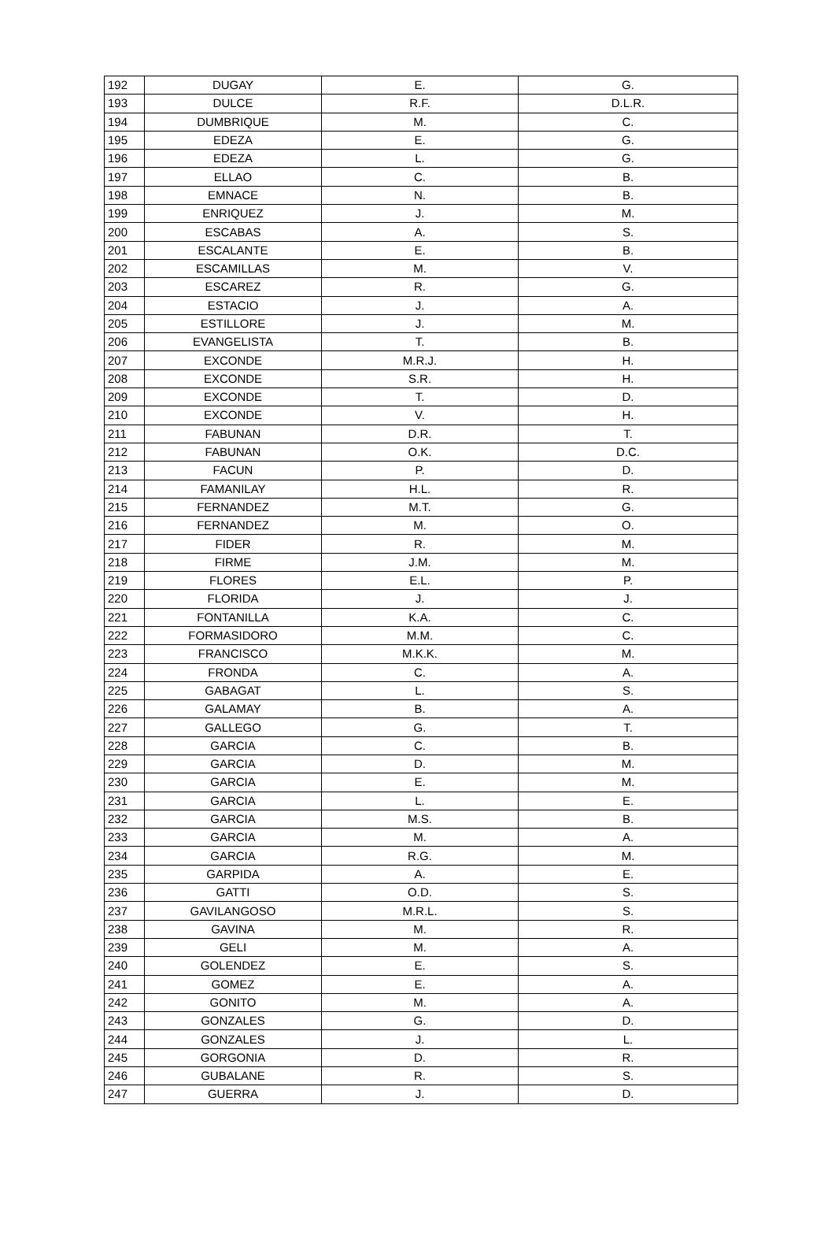| 192 | DUGAY | E. | G. |
| 193 | DULCE | R.F. | D.L.R. |
| 194 | DUMBRIQUE | M. | C. |
| 195 | EDEZA | E. | G. |
| 196 | EDEZA | L. | G. |
| 197 | ELLAO | C. | B. |
| 198 | EMNACE | N. | B. |
| 199 | ENRIQUEZ | J. | M. |
| 200 | ESCABAS | A. | S. |
| 201 | ESCALANTE | E. | B. |
| 202 | ESCAMILLAS | M. | V. |
| 203 | ESCAREZ | R. | G. |
| 204 | ESTACIO | J. | A. |
| 205 | ESTILLORE | J. | M. |
| 206 | EVANGELISTA | T. | B. |
| 207 | EXCONDE | M.R.J. | H. |
| 208 | EXCONDE | S.R. | H. |
| 209 | EXCONDE | T. | D. |
| 210 | EXCONDE | V. | H. |
| 211 | FABUNAN | D.R. | T. |
| 212 | FABUNAN | O.K. | D.C. |
| 213 | FACUN | P. | D. |
| 214 | FAMANILAY | H.L. | R. |
| 215 | FERNANDEZ | M.T. | G. |
| 216 | FERNANDEZ | M. | O. |
| 217 | FIDER | R. | M. |
| 218 | FIRME | J.M. | M. |
| 219 | FLORES | E.L. | P. |
| 220 | FLORIDA | J. | J. |
| 221 | FONTANILLA | K.A. | C. |
| 222 | FORMASIDORO | M.M. | C. |
| 223 | FRANCISCO | M.K.K. | M. |
| 224 | FRONDA | C. | A. |
| 225 | GABAGAT | L. | S. |
| 226 | GALAMAY | B. | A. |
| 227 | GALLEGO | G. | T. |
| 228 | GARCIA | C. | B. |
| 229 | GARCIA | D. | M. |
| 230 | GARCIA | E. | M. |
| 231 | GARCIA | L. | E. |
| 232 | GARCIA | M.S. | B. |
| 233 | GARCIA | M. | A. |
| 234 | GARCIA | R.G. | M. |
| 235 | GARPIDA | A. | E. |
| 236 | GATTI | O.D. | S. |
| 237 | GAVILANGOSO | M.R.L. | S. |
| 238 | GAVINA | M. | R. |
| 239 | GELI | M. | A. |
| 240 | GOLENDEZ | E. | S. |
| 241 | GOMEZ | E. | A. |
| 242 | GONITO | M. | A. |
| 243 | GONZALES | G. | D. |
| 244 | GONZALES | J. | L. |
| 245 | GORGONIA | D. | R. |
| 246 | GUBALANE | R. | S. |
| 247 | GUERRA | J. | D. |